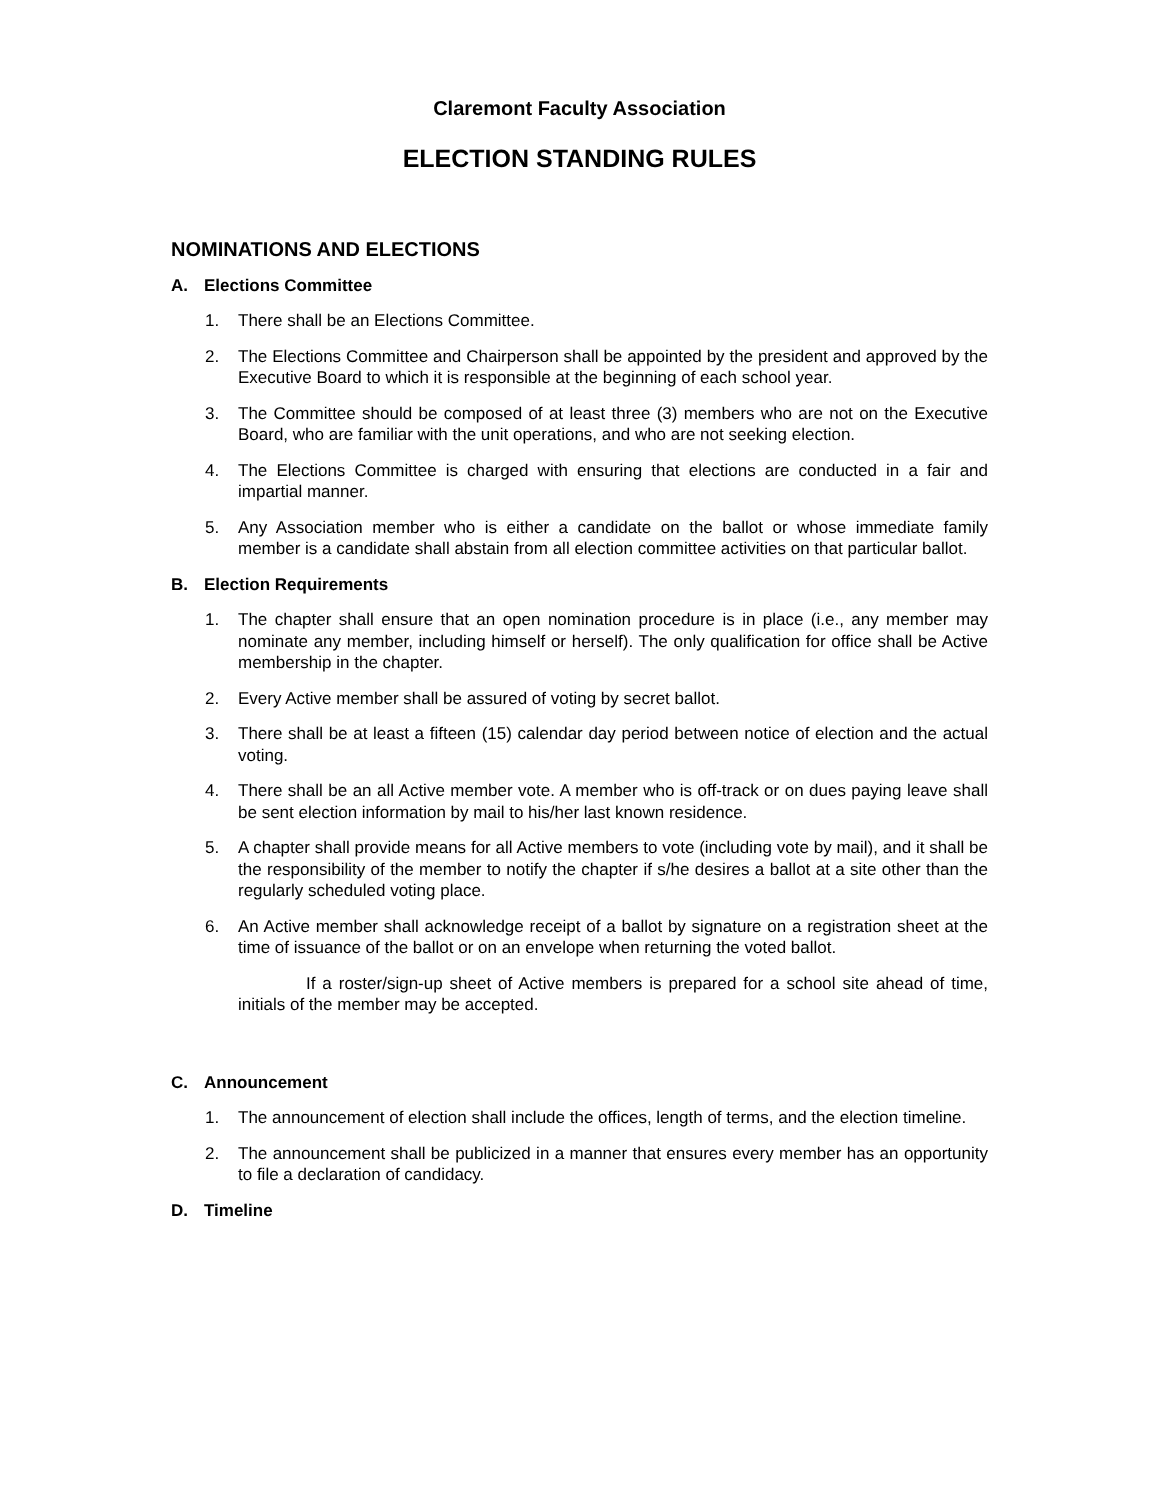Claremont Faculty Association
ELECTION STANDING RULES
NOMINATIONS AND ELECTIONS
A. Elections Committee
1. There shall be an Elections Committee.
2. The Elections Committee and Chairperson shall be appointed by the president and approved by the Executive Board to which it is responsible at the beginning of each school year.
3. The Committee should be composed of at least three (3) members who are not on the Executive Board, who are familiar with the unit operations, and who are not seeking election.
4. The Elections Committee is charged with ensuring that elections are conducted in a fair and impartial manner.
5. Any Association member who is either a candidate on the ballot or whose immediate family member is a candidate shall abstain from all election committee activities on that particular ballot.
B. Election Requirements
1. The chapter shall ensure that an open nomination procedure is in place (i.e., any member may nominate any member, including himself or herself). The only qualification for office shall be Active membership in the chapter.
2. Every Active member shall be assured of voting by secret ballot.
3. There shall be at least a fifteen (15) calendar day period between notice of election and the actual voting.
4. There shall be an all Active member vote. A member who is off-track or on dues paying leave shall be sent election information by mail to his/her last known residence.
5. A chapter shall provide means for all Active members to vote (including vote by mail), and it shall be the responsibility of the member to notify the chapter if s/he desires a ballot at a site other than the regularly scheduled voting place.
6. An Active member shall acknowledge receipt of a ballot by signature on a registration sheet at the time of issuance of the ballot or on an envelope when returning the voted ballot.
If a roster/sign-up sheet of Active members is prepared for a school site ahead of time, initials of the member may be accepted.
C. Announcement
1. The announcement of election shall include the offices, length of terms, and the election timeline.
2. The announcement shall be publicized in a manner that ensures every member has an opportunity to file a declaration of candidacy.
D. Timeline